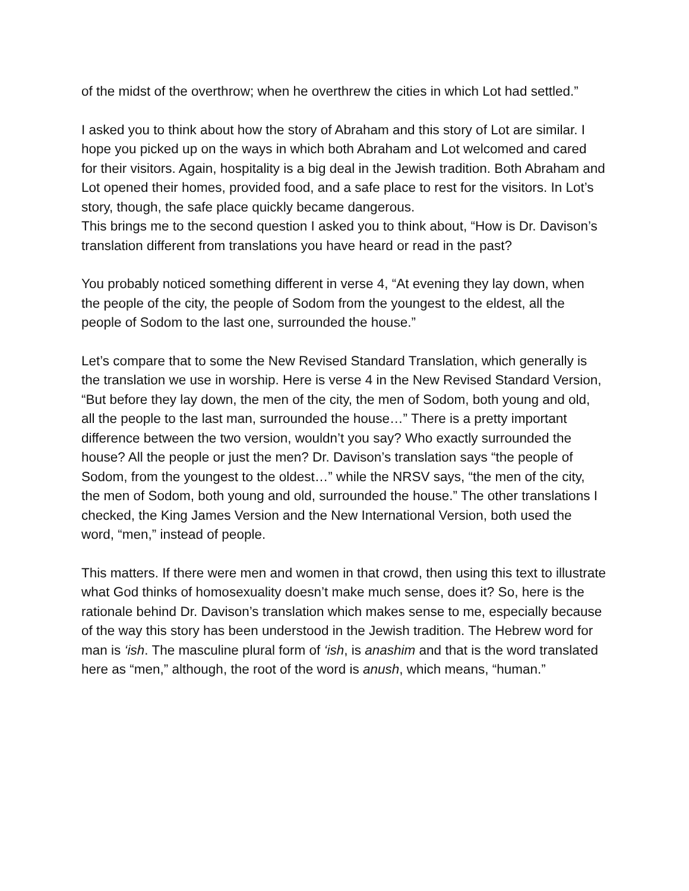of the midst of the overthrow; when he overthrew the cities in which Lot had settled.”
I asked you to think about how the story of Abraham and this story of Lot are similar. I hope you picked up on the ways in which both Abraham and Lot welcomed and cared for their visitors. Again, hospitality is a big deal in the Jewish tradition. Both Abraham and Lot opened their homes, provided food, and a safe place to rest for the visitors. In Lot’s story, though, the safe place quickly became dangerous.
This brings me to the second question I asked you to think about, “How is Dr. Davison’s translation different from translations you have heard or read in the past?
You probably noticed something different in verse 4, “At evening they lay down, when the people of the city, the people of Sodom from the youngest to the eldest, all the people of Sodom to the last one, surrounded the house.”
Let’s compare that to some the New Revised Standard Translation, which generally is the translation we use in worship. Here is verse 4 in the New Revised Standard Version, “But before they lay down, the men of the city, the men of Sodom, both young and old, all the people to the last man, surrounded the house…” There is a pretty important difference between the two version, wouldn’t you say? Who exactly surrounded the house? All the people or just the men? Dr. Davison’s translation says “the people of Sodom, from the youngest to the oldest…” while the NRSV says, “the men of the city, the men of Sodom, both young and old, surrounded the house.” The other translations I checked, the King James Version and the New International Version, both used the word, “men,” instead of people.
This matters. If there were men and women in that crowd, then using this text to illustrate what God thinks of homosexuality doesn’t make much sense, does it? So, here is the rationale behind Dr. Davison’s translation which makes sense to me, especially because of the way this story has been understood in the Jewish tradition. The Hebrew word for man is ‘ish. The masculine plural form of ‘ish, is anashim and that is the word translated here as “men,” although, the root of the word is anush, which means, “human.”